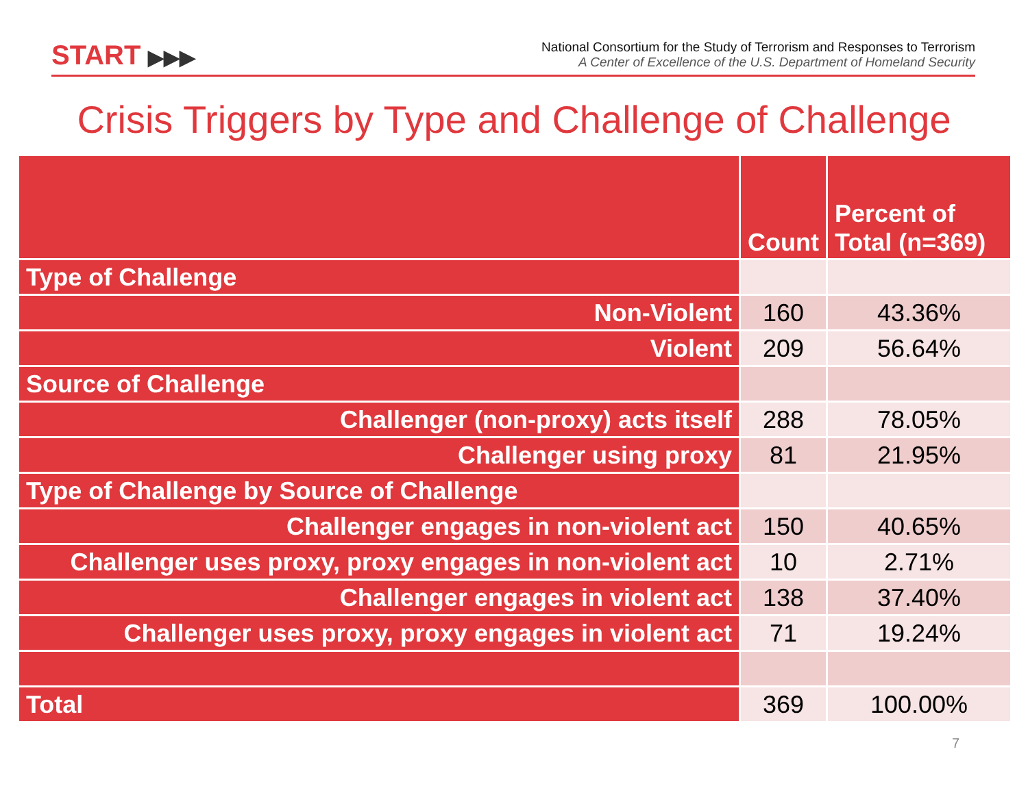START ▶▶▶
National Consortium for the Study of Terrorism and Responses to Terrorism
A Center of Excellence of the U.S. Department of Homeland Security
Crisis Triggers by Type and Challenge of Challenge
| | Count | Percent of Total (n=369) |
| --- | --- | --- |
| Type of Challenge | | |
| Non-Violent | 160 | 43.36% |
| Violent | 209 | 56.64% |
| Source of Challenge | | |
| Challenger (non-proxy) acts itself | 288 | 78.05% |
| Challenger using proxy | 81 | 21.95% |
| Type of Challenge by Source of Challenge | | |
| Challenger engages in non-violent act | 150 | 40.65% |
| Challenger uses proxy, proxy engages in non-violent act | 10 | 2.71% |
| Challenger engages in violent act | 138 | 37.40% |
| Challenger uses proxy, proxy engages in violent act | 71 | 19.24% |
| Total | 369 | 100.00% |
7